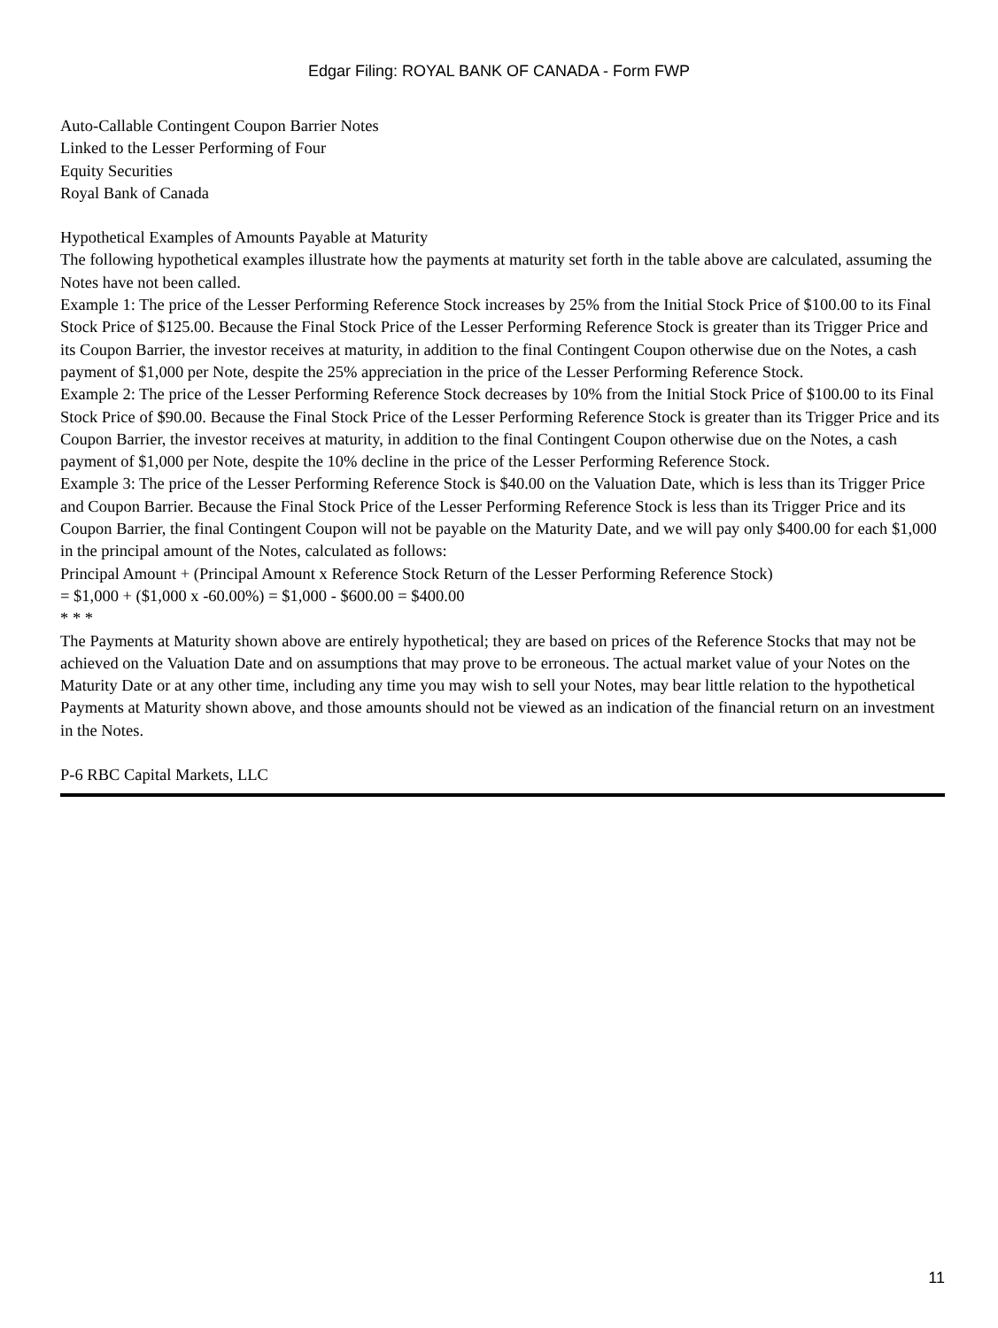Edgar Filing: ROYAL BANK OF CANADA - Form FWP
Auto-Callable Contingent Coupon Barrier Notes
Linked to the Lesser Performing of Four
Equity Securities
Royal Bank of Canada
Hypothetical Examples of Amounts Payable at Maturity
The following hypothetical examples illustrate how the payments at maturity set forth in the table above are calculated, assuming the Notes have not been called.
Example 1: The price of the Lesser Performing Reference Stock increases by 25% from the Initial Stock Price of $100.00 to its Final Stock Price of $125.00. Because the Final Stock Price of the Lesser Performing Reference Stock is greater than its Trigger Price and its Coupon Barrier, the investor receives at maturity, in addition to the final Contingent Coupon otherwise due on the Notes, a cash payment of $1,000 per Note, despite the 25% appreciation in the price of the Lesser Performing Reference Stock.
Example 2: The price of the Lesser Performing Reference Stock decreases by 10% from the Initial Stock Price of $100.00 to its Final Stock Price of $90.00. Because the Final Stock Price of the Lesser Performing Reference Stock is greater than its Trigger Price and its Coupon Barrier, the investor receives at maturity, in addition to the final Contingent Coupon otherwise due on the Notes, a cash payment of $1,000 per Note, despite the 10% decline in the price of the Lesser Performing Reference Stock.
Example 3: The price of the Lesser Performing Reference Stock is $40.00 on the Valuation Date, which is less than its Trigger Price and Coupon Barrier. Because the Final Stock Price of the Lesser Performing Reference Stock is less than its Trigger Price and its Coupon Barrier, the final Contingent Coupon will not be payable on the Maturity Date, and we will pay only $400.00 for each $1,000 in the principal amount of the Notes, calculated as follows:
Principal Amount + (Principal Amount x Reference Stock Return of the Lesser Performing Reference Stock)
= $1,000 + ($1,000 x -60.00%) = $1,000 - $600.00 = $400.00
* * *
The Payments at Maturity shown above are entirely hypothetical; they are based on prices of the Reference Stocks that may not be achieved on the Valuation Date and on assumptions that may prove to be erroneous. The actual market value of your Notes on the Maturity Date or at any other time, including any time you may wish to sell your Notes, may bear little relation to the hypothetical Payments at Maturity shown above, and those amounts should not be viewed as an indication of the financial return on an investment in the Notes.
P-6 RBC Capital Markets, LLC
11